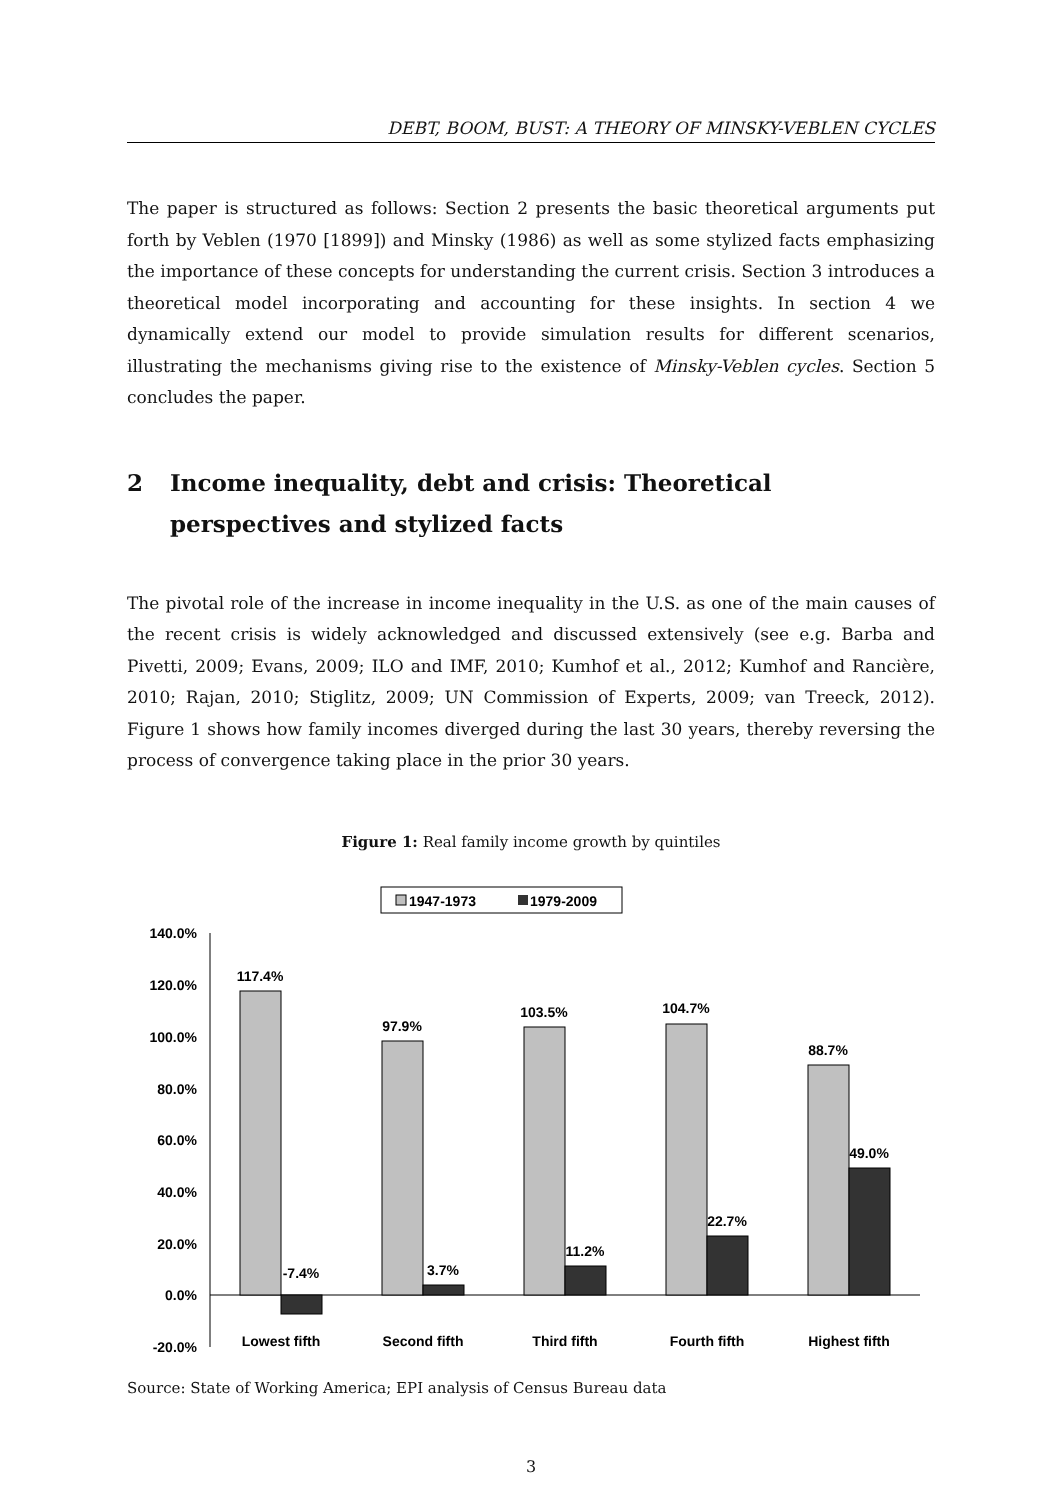DEBT, BOOM, BUST: A THEORY OF MINSKY-VEBLEN CYCLES
The paper is structured as follows: Section 2 presents the basic theoretical arguments put forth by Veblen (1970 [1899]) and Minsky (1986) as well as some stylized facts emphasizing the importance of these concepts for understanding the current crisis. Section 3 introduces a theoretical model incorporating and accounting for these insights. In section 4 we dynamically extend our model to provide simulation results for different scenarios, illustrating the mechanisms giving rise to the existence of Minsky-Veblen cycles. Section 5 concludes the paper.
2 Income inequality, debt and crisis: Theoretical perspectives and stylized facts
The pivotal role of the increase in income inequality in the U.S. as one of the main causes of the recent crisis is widely acknowledged and discussed extensively (see e.g. Barba and Pivetti, 2009; Evans, 2009; ILO and IMF, 2010; Kumhof et al., 2012; Kumhof and Rancière, 2010; Rajan, 2010; Stiglitz, 2009; UN Commission of Experts, 2009; van Treeck, 2012). Figure 1 shows how family incomes diverged during the last 30 years, thereby reversing the process of convergence taking place in the prior 30 years.
Figure 1: Real family income growth by quintiles
1947-1973
1979-2009
140.0%
120.0%
100.0%
80.0%
60.0%
40.0%
20.0%
0.0%
-20.0%
117.4%
-7.4%
97.9%
3.7%
103.5%
11.2%
104.7%
22.7%
88.7%
49.0%
Lowest fifth
Second fifth
Third fifth
Fourth fifth
Highest fifth
Source: State of Working America; EPI analysis of Census Bureau data
3